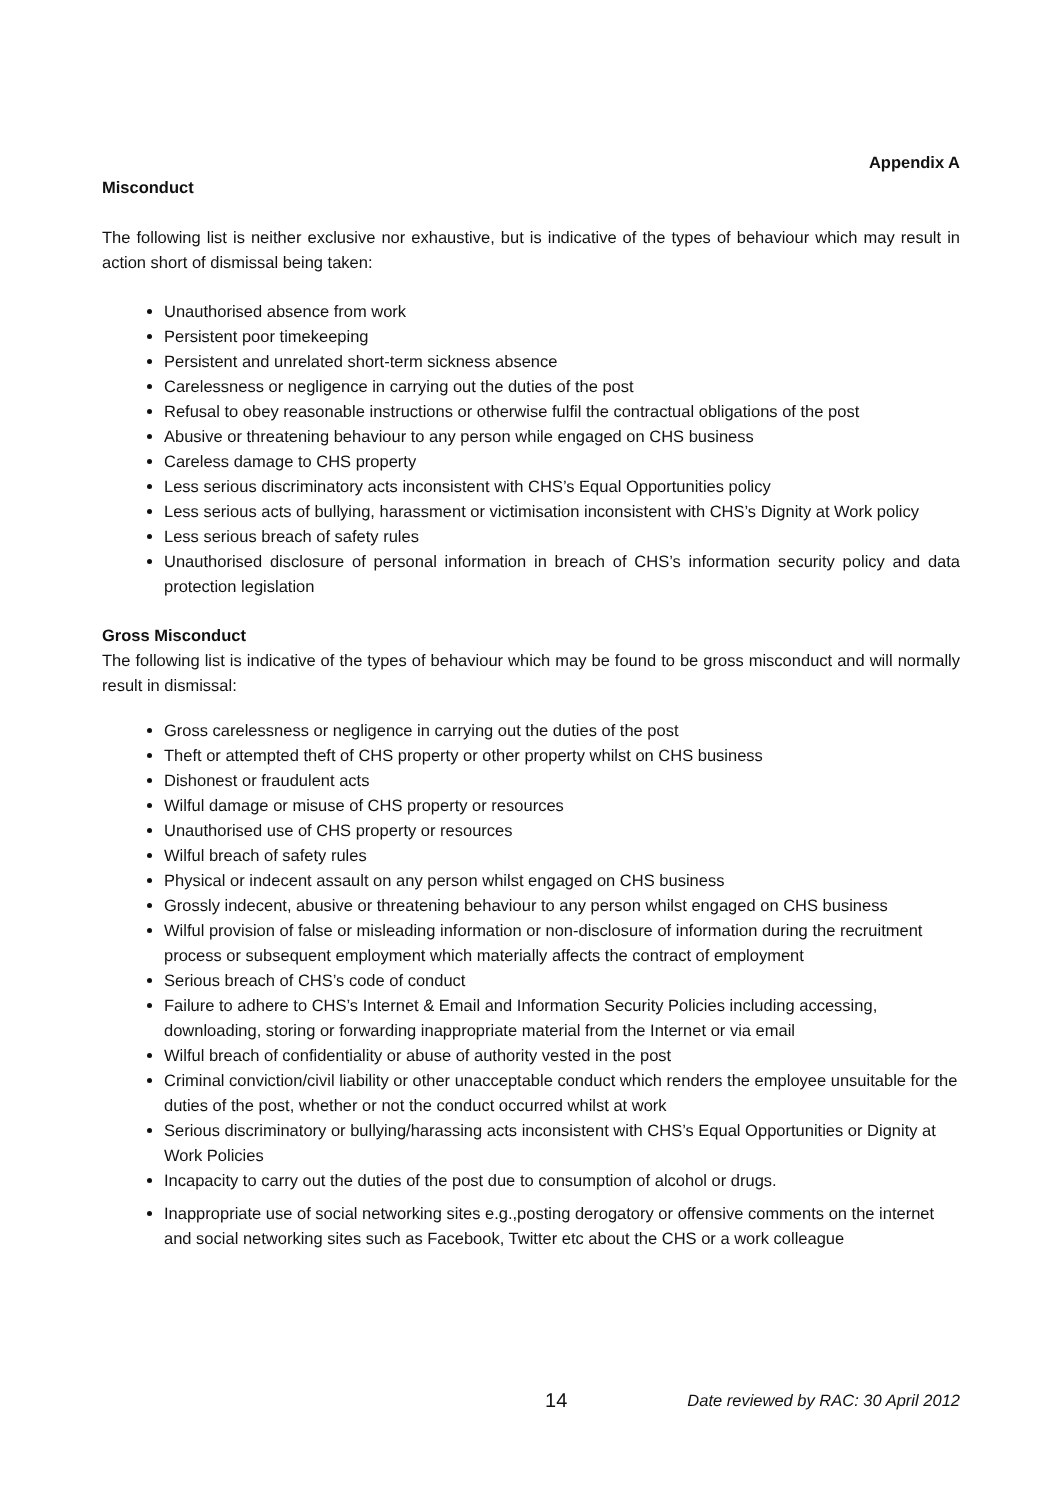Appendix A
Misconduct
The following list is neither exclusive nor exhaustive, but is indicative of the types of behaviour which may result in action short of dismissal being taken:
Unauthorised absence from work
Persistent poor timekeeping
Persistent and unrelated short-term sickness absence
Carelessness or negligence in carrying out the duties of the post
Refusal to obey reasonable instructions or otherwise fulfil the contractual obligations of the post
Abusive or threatening behaviour to any person while engaged on CHS business
Careless damage to CHS property
Less serious discriminatory acts inconsistent with CHS’s Equal Opportunities policy
Less serious acts of bullying, harassment or victimisation inconsistent with CHS’s Dignity at Work policy
Less serious breach of safety rules
Unauthorised disclosure of personal information in breach of CHS’s information security policy and data protection legislation
Gross Misconduct
The following list is indicative of the types of behaviour which may be found to be gross misconduct and will normally result in dismissal:
Gross carelessness or negligence in carrying out the duties of the post
Theft or attempted theft of CHS property or other property whilst on CHS business
Dishonest or fraudulent acts
Wilful damage or misuse of CHS property or resources
Unauthorised use of CHS property or resources
Wilful breach of safety rules
Physical or indecent assault on any person whilst engaged on CHS business
Grossly indecent, abusive or threatening behaviour to any person whilst engaged on CHS business
Wilful provision of false or misleading information or non-disclosure of information during the recruitment process or subsequent employment which materially affects the contract of employment
Serious breach of CHS’s code of conduct
Failure to adhere to CHS’s Internet & Email and Information Security Policies including accessing, downloading, storing or forwarding inappropriate material from the Internet or via email
Wilful breach of confidentiality or abuse of authority vested in the post
Criminal conviction/civil liability or other unacceptable conduct which renders the employee unsuitable for the duties of the post, whether or not the conduct occurred whilst at work
Serious discriminatory or bullying/harassing acts inconsistent with CHS’s Equal Opportunities or Dignity at Work Policies
Incapacity to carry out the duties of the post due to consumption of alcohol or drugs.
Inappropriate use of social networking sites e.g.,posting derogatory or offensive comments on the internet and social networking sites such as Facebook, Twitter etc about the CHS or a work colleague
14 Date reviewed by RAC: 30 April 2012